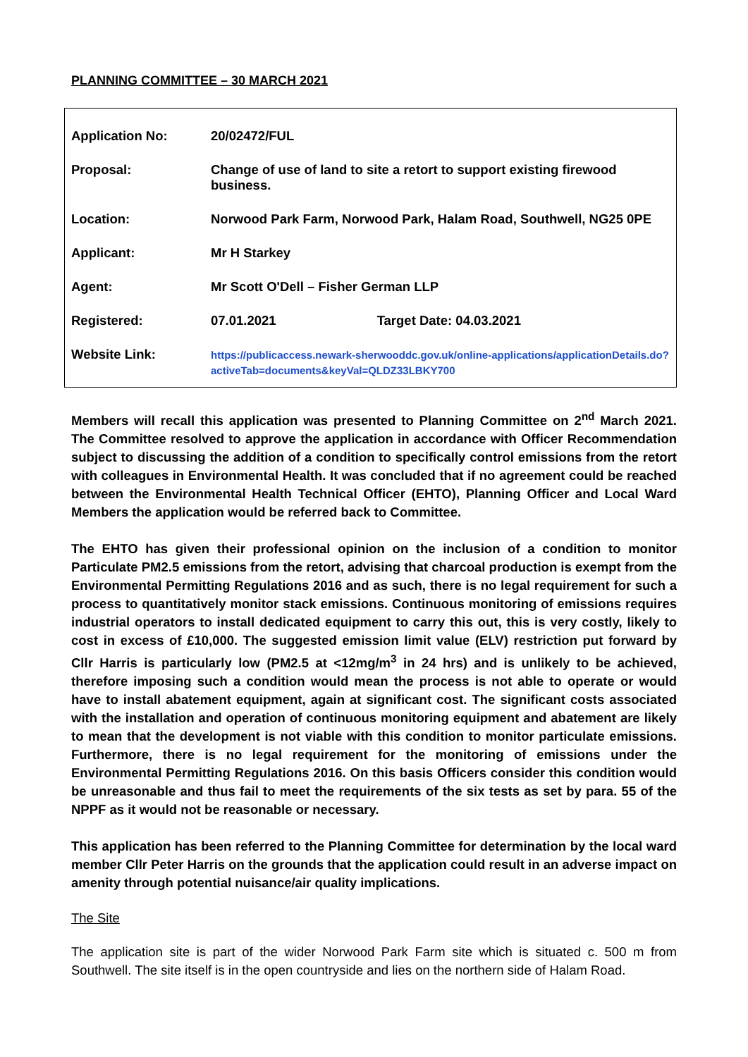PLANNING COMMITTEE – 30 MARCH 2021
| Application No: | 20/02472/FUL | |
| Proposal: | Change of use of land to site a retort to support existing firewood business. | |
| Location: | Norwood Park Farm, Norwood Park, Halam Road, Southwell, NG25 0PE | |
| Applicant: | Mr H Starkey | |
| Agent: | Mr Scott O'Dell – Fisher German LLP | |
| Registered: | 07.01.2021 | Target Date: 04.03.2021 |
| Website Link: | https://publicaccess.newark-sherwooddc.gov.uk/online-applications/applicationDetails.do?activeTab=documents&keyVal=QLDZ33LBKY700 | |
Members will recall this application was presented to Planning Committee on 2<sup>nd</sup> March 2021. The Committee resolved to approve the application in accordance with Officer Recommendation subject to discussing the addition of a condition to specifically control emissions from the retort with colleagues in Environmental Health. It was concluded that if no agreement could be reached between the Environmental Health Technical Officer (EHTO), Planning Officer and Local Ward Members the application would be referred back to Committee.
The EHTO has given their professional opinion on the inclusion of a condition to monitor Particulate PM2.5 emissions from the retort, advising that charcoal production is exempt from the Environmental Permitting Regulations 2016 and as such, there is no legal requirement for such a process to quantitatively monitor stack emissions. Continuous monitoring of emissions requires industrial operators to install dedicated equipment to carry this out, this is very costly, likely to cost in excess of £10,000. The suggested emission limit value (ELV) restriction put forward by Cllr Harris is particularly low (PM2.5 at <12mg/m<sup>3</sup> in 24 hrs) and is unlikely to be achieved, therefore imposing such a condition would mean the process is not able to operate or would have to install abatement equipment, again at significant cost. The significant costs associated with the installation and operation of continuous monitoring equipment and abatement are likely to mean that the development is not viable with this condition to monitor particulate emissions. Furthermore, there is no legal requirement for the monitoring of emissions under the Environmental Permitting Regulations 2016. On this basis Officers consider this condition would be unreasonable and thus fail to meet the requirements of the six tests as set by para. 55 of the NPPF as it would not be reasonable or necessary.
This application has been referred to the Planning Committee for determination by the local ward member Cllr Peter Harris on the grounds that the application could result in an adverse impact on amenity through potential nuisance/air quality implications.
The Site
The application site is part of the wider Norwood Park Farm site which is situated c. 500 m from Southwell. The site itself is in the open countryside and lies on the northern side of Halam Road.